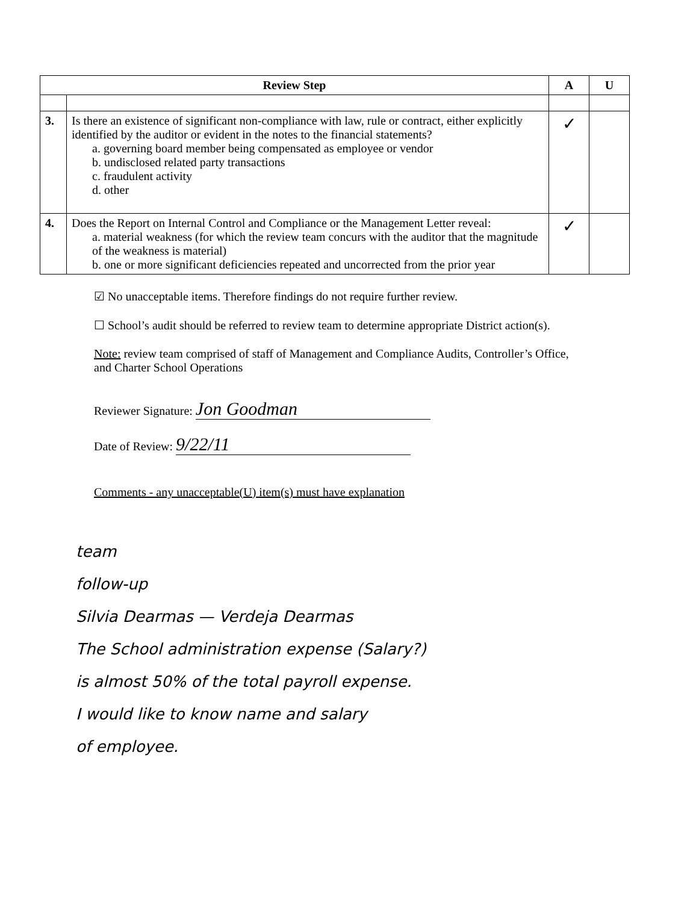| Review Step | | A | U |
| --- | --- | --- | --- |
| 3. | Is there an existence of significant non-compliance with law, rule or contract, either explicitly identified by the auditor or evident in the notes to the financial statements? a. governing board member being compensated as employee or vendor b. undisclosed related party transactions c. fraudulent activity d. other | ✓ | |
| 4. | Does the Report on Internal Control and Compliance or the Management Letter reveal: a. material weakness (for which the review team concurs with the auditor that the magnitude of the weakness is material) b. one or more significant deficiencies repeated and uncorrected from the prior year | ✓ | |
☑ No unacceptable items. Therefore findings do not require further review.
☐ School’s audit should be referred to review team to determine appropriate District action(s).
Note: review team comprised of staff of Management and Compliance Audits, Controller’s Office, and Charter School Operations
Reviewer Signature: Jon Goodman
Date of Review: 9/22/11
Comments - any unacceptable(U) item(s) must have explanation
team
follow-up
Silvia Dearmas — Verdeja Dearmas
The School administration expense (Salary?)
is almost 50% of the total payroll expense.
I would like to know name and salary
of employee.